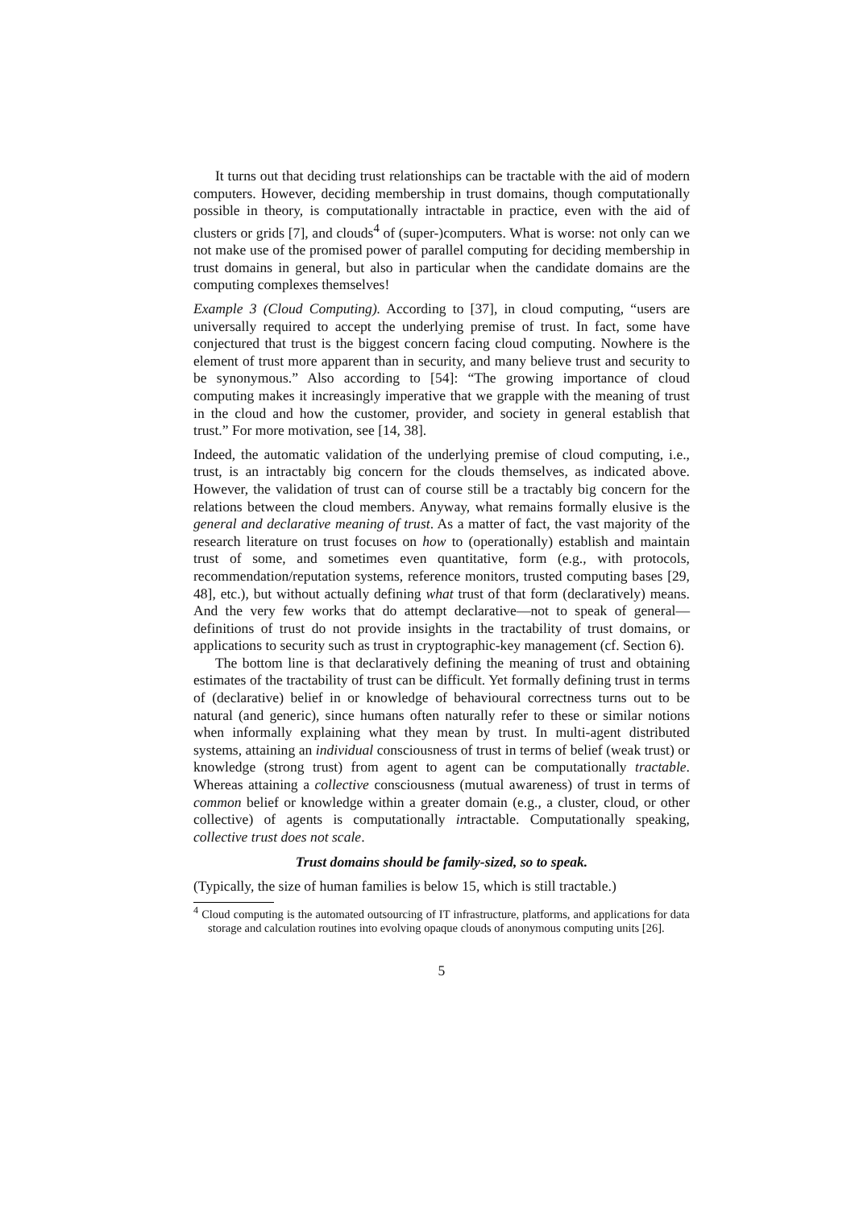It turns out that deciding trust relationships can be tractable with the aid of modern computers. However, deciding membership in trust domains, though computationally possible in theory, is computationally intractable in practice, even with the aid of clusters or grids [7], and clouds<sup>4</sup> of (super-)computers. What is worse: not only can we not make use of the promised power of parallel computing for deciding membership in trust domains in general, but also in particular when the candidate domains are the computing complexes themselves!
Example 3 (Cloud Computing). According to [37], in cloud computing, “users are universally required to accept the underlying premise of trust. In fact, some have conjectured that trust is the biggest concern facing cloud computing. Nowhere is the element of trust more apparent than in security, and many believe trust and security to be synonymous.” Also according to [54]: “The growing importance of cloud computing makes it increasingly imperative that we grapple with the meaning of trust in the cloud and how the customer, provider, and society in general establish that trust.” For more motivation, see [14, 38].
Indeed, the automatic validation of the underlying premise of cloud computing, i.e., trust, is an intractably big concern for the clouds themselves, as indicated above. However, the validation of trust can of course still be a tractably big concern for the relations between the cloud members. Anyway, what remains formally elusive is the general and declarative meaning of trust. As a matter of fact, the vast majority of the research literature on trust focuses on how to (operationally) establish and maintain trust of some, and sometimes even quantitative, form (e.g., with protocols, recommendation/reputation systems, reference monitors, trusted computing bases [29, 48], etc.), but without actually defining what trust of that form (declaratively) means. And the very few works that do attempt declarative—not to speak of general—definitions of trust do not provide insights in the tractability of trust domains, or applications to security such as trust in cryptographic-key management (cf. Section 6).
The bottom line is that declaratively defining the meaning of trust and obtaining estimates of the tractability of trust can be difficult. Yet formally defining trust in terms of (declarative) belief in or knowledge of behavioural correctness turns out to be natural (and generic), since humans often naturally refer to these or similar notions when informally explaining what they mean by trust. In multi-agent distributed systems, attaining an individual consciousness of trust in terms of belief (weak trust) or knowledge (strong trust) from agent to agent can be computationally tractable. Whereas attaining a collective consciousness (mutual awareness) of trust in terms of common belief or knowledge within a greater domain (e.g., a cluster, cloud, or other collective) of agents is computationally intractable. Computationally speaking, collective trust does not scale.
Trust domains should be family-sized, so to speak.
(Typically, the size of human families is below 15, which is still tractable.)
<sup>4</sup> Cloud computing is the automated outsourcing of IT infrastructure, platforms, and applications for data storage and calculation routines into evolving opaque clouds of anonymous computing units [26].
5